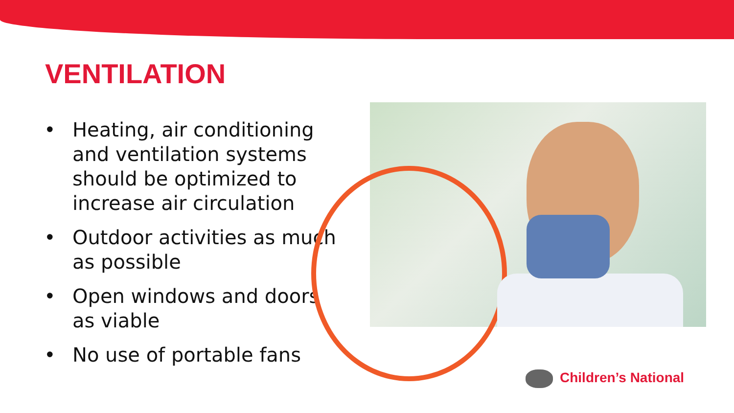VENTILATION
• Heating, air conditioning and ventilation systems should be optimized to increase air circulation
• Outdoor activities as much as possible
• Open windows and doors as viable
• No use of portable fans
Children’s National